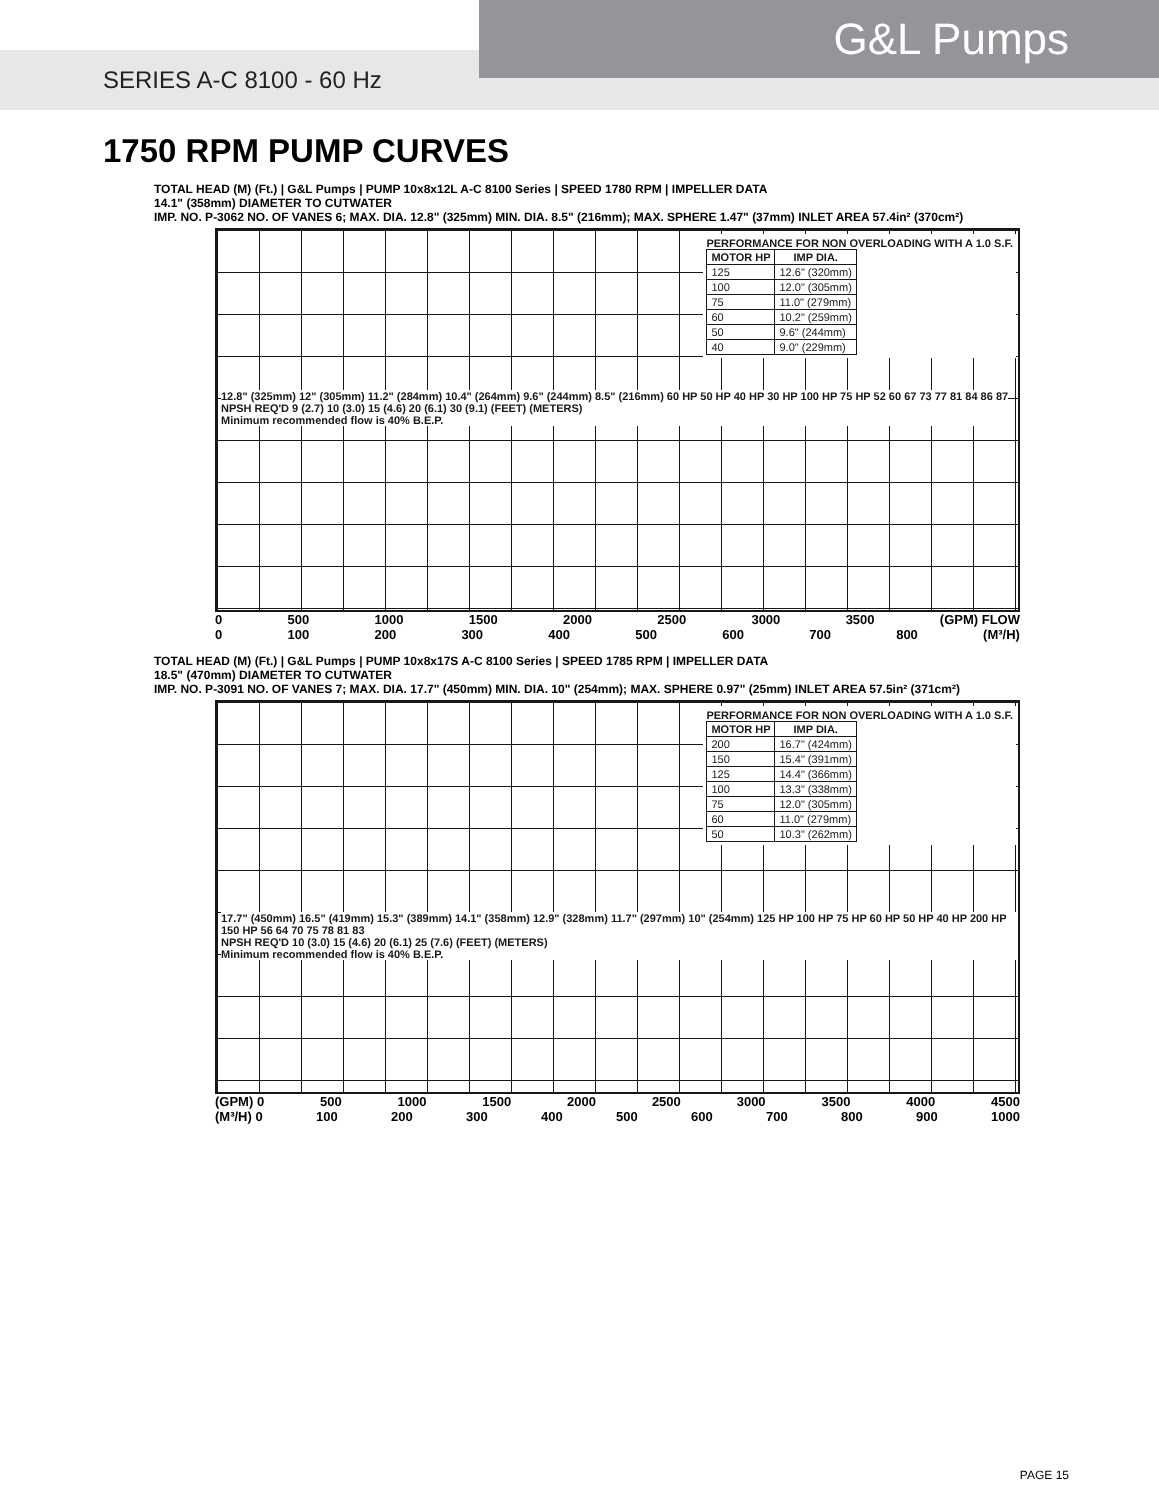G&L Pumps
SERIES A-C 8100 - 60 Hz
1750 RPM PUMP CURVES
TOTAL HEAD (M) (Ft.) | G&L Pumps | PUMP 10x8x12L A-C 8100 Series | SPEED 1780 RPM | IMPELLER DATA
14.1" (358mm) DIAMETER TO CUTWATER
IMP. NO. P-3062 NO. OF VANES 6; MAX. DIA. 12.8" (325mm) MIN. DIA. 8.5" (216mm); MAX. SPHERE 1.47" (37mm) INLET AREA 57.4in² (370cm²)
PERFORMANCE FOR NON OVERLOADING WITH A 1.0 S.F.
| MOTOR HP | IMP DIA. |
| --- | --- |
| 125 | 12.6" (320mm) |
| 100 | 12.0" (305mm) |
| 75 | 11.0" (279mm) |
| 60 | 10.2" (259mm) |
| 50 | 9.6" (244mm) |
| 40 | 9.0" (229mm) |
12.8" (325mm) 12" (305mm) 11.2" (284mm) 10.4" (264mm) 9.6" (244mm) 8.5" (216mm) 60 HP 50 HP 40 HP 30 HP 100 HP 75 HP 52 60 67 73 77 81 84 86 87
NPSH REQ'D 9 (2.7) 10 (3.0) 15 (4.6) 20 (6.1) 30 (9.1) (FEET) (METERS)
Minimum recommended flow is 40% B.E.P.
0 500 1000 1500 2000 2500 3000 3500 (GPM) FLOW
0 100 200 300 400 500 600 700 800 (M³/H)
TOTAL HEAD (M) (Ft.) | G&L Pumps | PUMP 10x8x17S A-C 8100 Series | SPEED 1785 RPM | IMPELLER DATA
18.5" (470mm) DIAMETER TO CUTWATER
IMP. NO. P-3091 NO. OF VANES 7; MAX. DIA. 17.7" (450mm) MIN. DIA. 10" (254mm); MAX. SPHERE 0.97" (25mm) INLET AREA 57.5in² (371cm²)
PERFORMANCE FOR NON OVERLOADING WITH A 1.0 S.F.
| MOTOR HP | IMP DIA. |
| --- | --- |
| 200 | 16.7" (424mm) |
| 150 | 15.4" (391mm) |
| 125 | 14.4" (366mm) |
| 100 | 13.3" (338mm) |
| 75 | 12.0" (305mm) |
| 60 | 11.0" (279mm) |
| 50 | 10.3" (262mm) |
17.7" (450mm) 16.5" (419mm) 15.3" (389mm) 14.1" (358mm) 12.9" (328mm) 11.7" (297mm) 10" (254mm) 125 HP 100 HP 75 HP 60 HP 50 HP 40 HP 200 HP 150 HP 56 64 70 75 78 81 83
NPSH REQ'D 10 (3.0) 15 (4.6) 20 (6.1) 25 (7.6) (FEET) (METERS)
Minimum recommended flow is 40% B.E.P.
(GPM) 0 500 1000 1500 2000 2500 3000 3500 4000 4500
(M³/H) 0 100 200 300 400 500 600 700 800 900 1000
PAGE 15